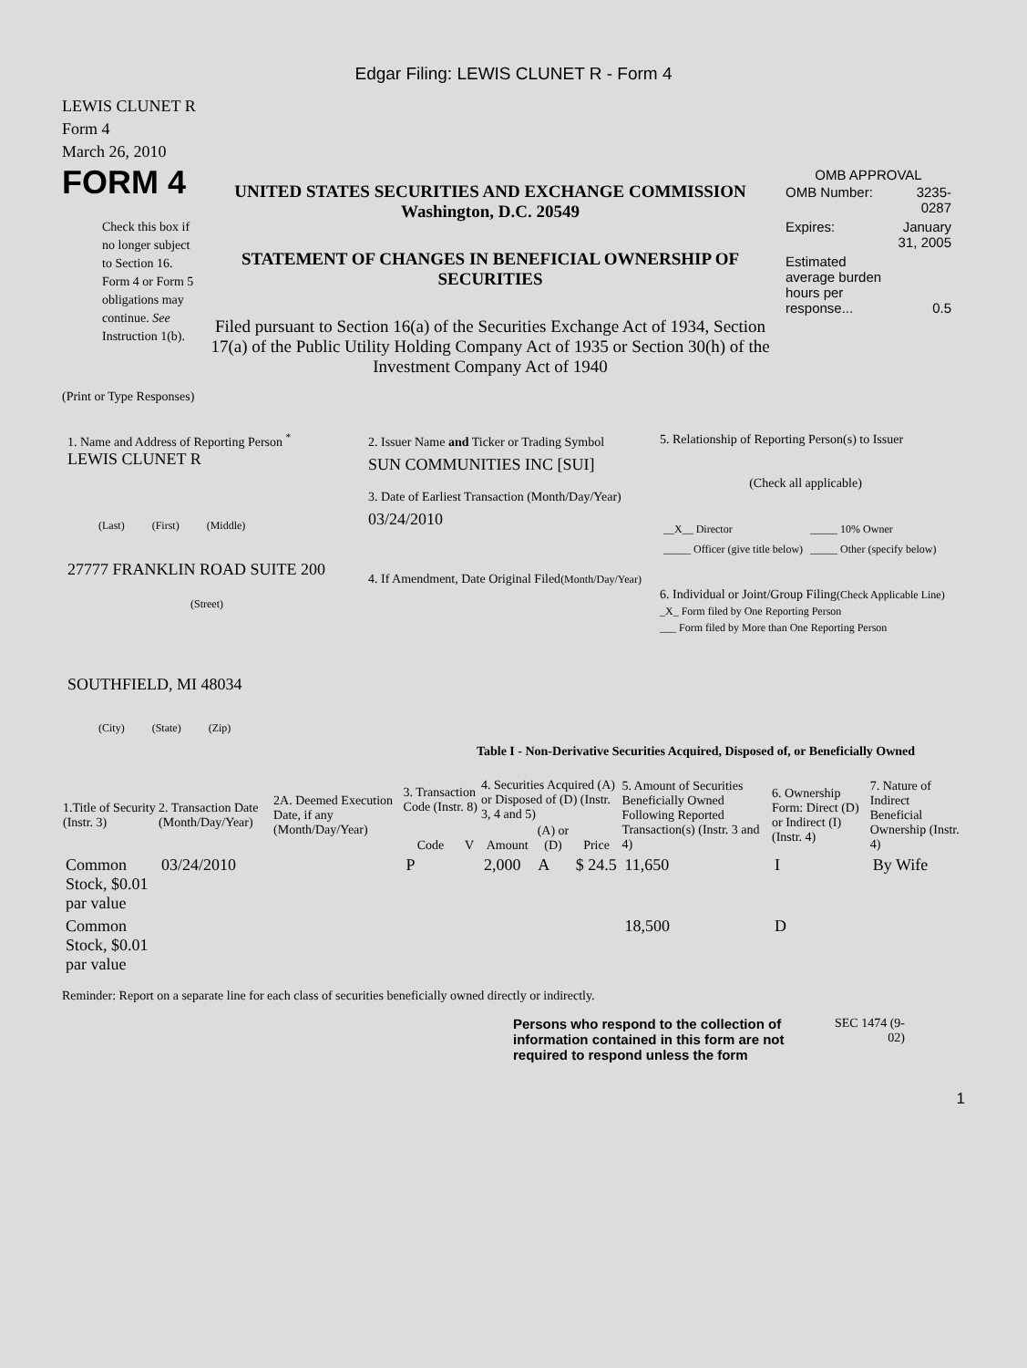Edgar Filing: LEWIS CLUNET R - Form 4
LEWIS CLUNET R
Form 4
March 26, 2010
FORM 4
Check this box if no longer subject to Section 16. Form 4 or Form 5 obligations may continue. See Instruction 1(b).
UNITED STATES SECURITIES AND EXCHANGE COMMISSION
Washington, D.C. 20549
STATEMENT OF CHANGES IN BENEFICIAL OWNERSHIP OF SECURITIES
Filed pursuant to Section 16(a) of the Securities Exchange Act of 1934, Section 17(a) of the Public Utility Holding Company Act of 1935 or Section 30(h) of the Investment Company Act of 1940
OMB APPROVAL
| OMB Number: | 3235-0287 |
| Expires: | January 31, 2005 |
| Estimated average burden hours per response... | 0.5 |
(Print or Type Responses)
1. Name and Address of Reporting Person <sup>*</sup>
LEWIS CLUNET R
(Last) (First) (Middle)
27777 FRANKLIN ROAD SUITE 200
(Street)
SOUTHFIELD, MI 48034
(City) (State) (Zip)
2. Issuer Name and Ticker or Trading Symbol
SUN COMMUNITIES INC [SUI]
3. Date of Earliest Transaction (Month/Day/Year)
03/24/2010
4. If Amendment, Date Original Filed(Month/Day/Year)
5. Relationship of Reporting Person(s) to Issuer
(Check all applicable)
| __X__ Director | _____ 10% Owner |
| _____ Officer (give title below) | _____ Other (specify below) |
6. Individual or Joint/Group Filing(Check Applicable Line)
_X_ Form filed by One Reporting Person
___ Form filed by More than One Reporting Person
Table I - Non-Derivative Securities Acquired, Disposed of, or Beneficially Owned
| 1.Title of Security (Instr. 3) | 2. Transaction Date (Month/Day/Year) | 2A. Deemed Execution Date, if any (Month/Day/Year) | 3. Transaction Code (Instr. 8) | | 4. Securities Acquired (A) or Disposed of (D) (Instr. 3, 4 and 5) | | | 5. Amount of Securities Beneficially Owned Following Reported Transaction(s) (Instr. 3 and 4) | 6. Ownership Form: Direct (D) or Indirect (I) (Instr. 4) | 7. Nature of Indirect Beneficial Ownership (Instr. 4) |
| --- | --- | --- | --- | --- | --- | --- | --- | --- | --- | --- |
| | | | Code | V | Amount | (A) or (D) | Price | | | |
| Common Stock, $0.01 par value | 03/24/2010 | | P | | 2,000 | A | $ 24.5 | 11,650 | I | By Wife |
| Common Stock, $0.01 par value | | | | | | | | 18,500 | D | |
Reminder: Report on a separate line for each class of securities beneficially owned directly or indirectly.
Persons who respond to the collection of information contained in this form are not required to respond unless the form
SEC 1474 (9-02)
1